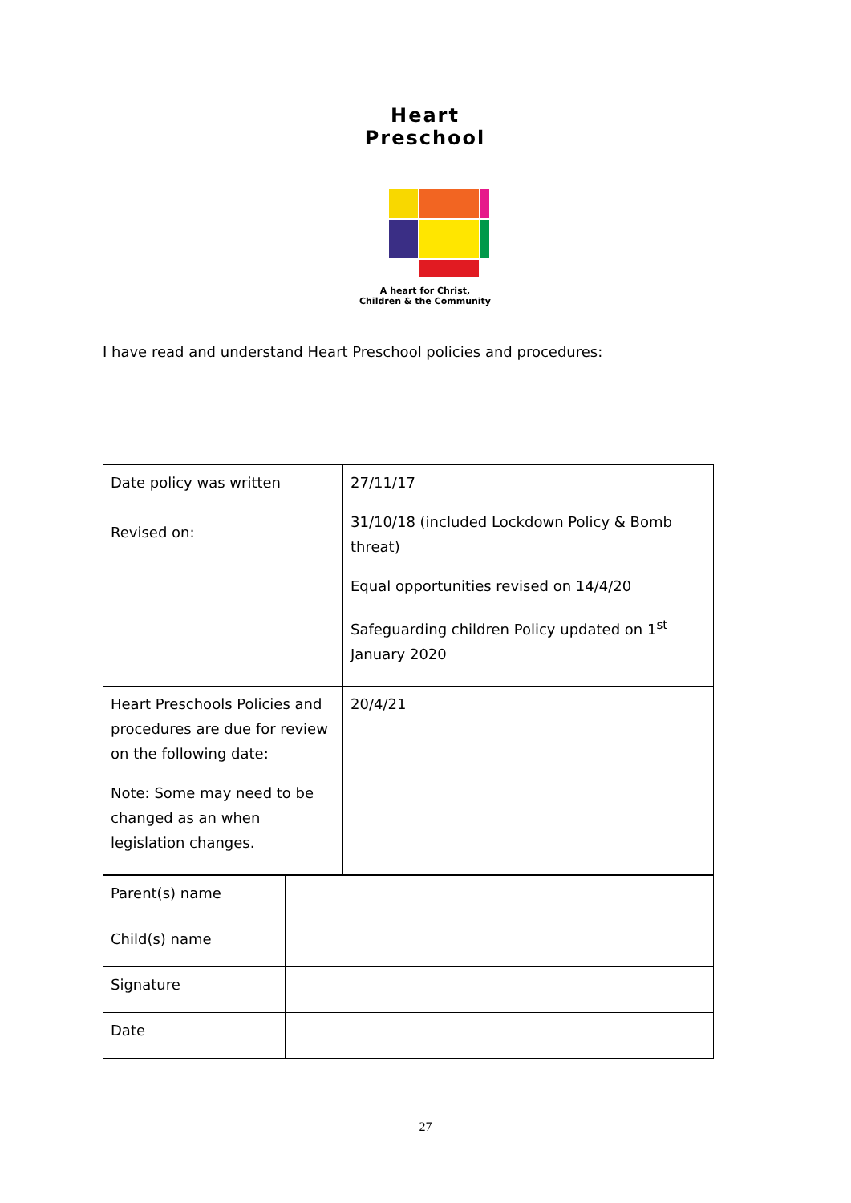Heart Preschool
A heart for Christ,
Children & the Community
I have read and understand Heart Preschool policies and procedures:
| Date policy was written Revised on: | 27/11/17 31/10/18 (included Lockdown Policy & Bomb threat) Equal opportunities revised on 14/4/20 Safeguarding children Policy updated on 1<sup>st</sup> January 2020 |
| Heart Preschools Policies and procedures are due for review on the following date: Note: Some may need to be changed as an when legislation changes. | 20/4/21 |
| Parent(s) name | |
| Child(s) name | |
| Signature | |
| Date | |
27